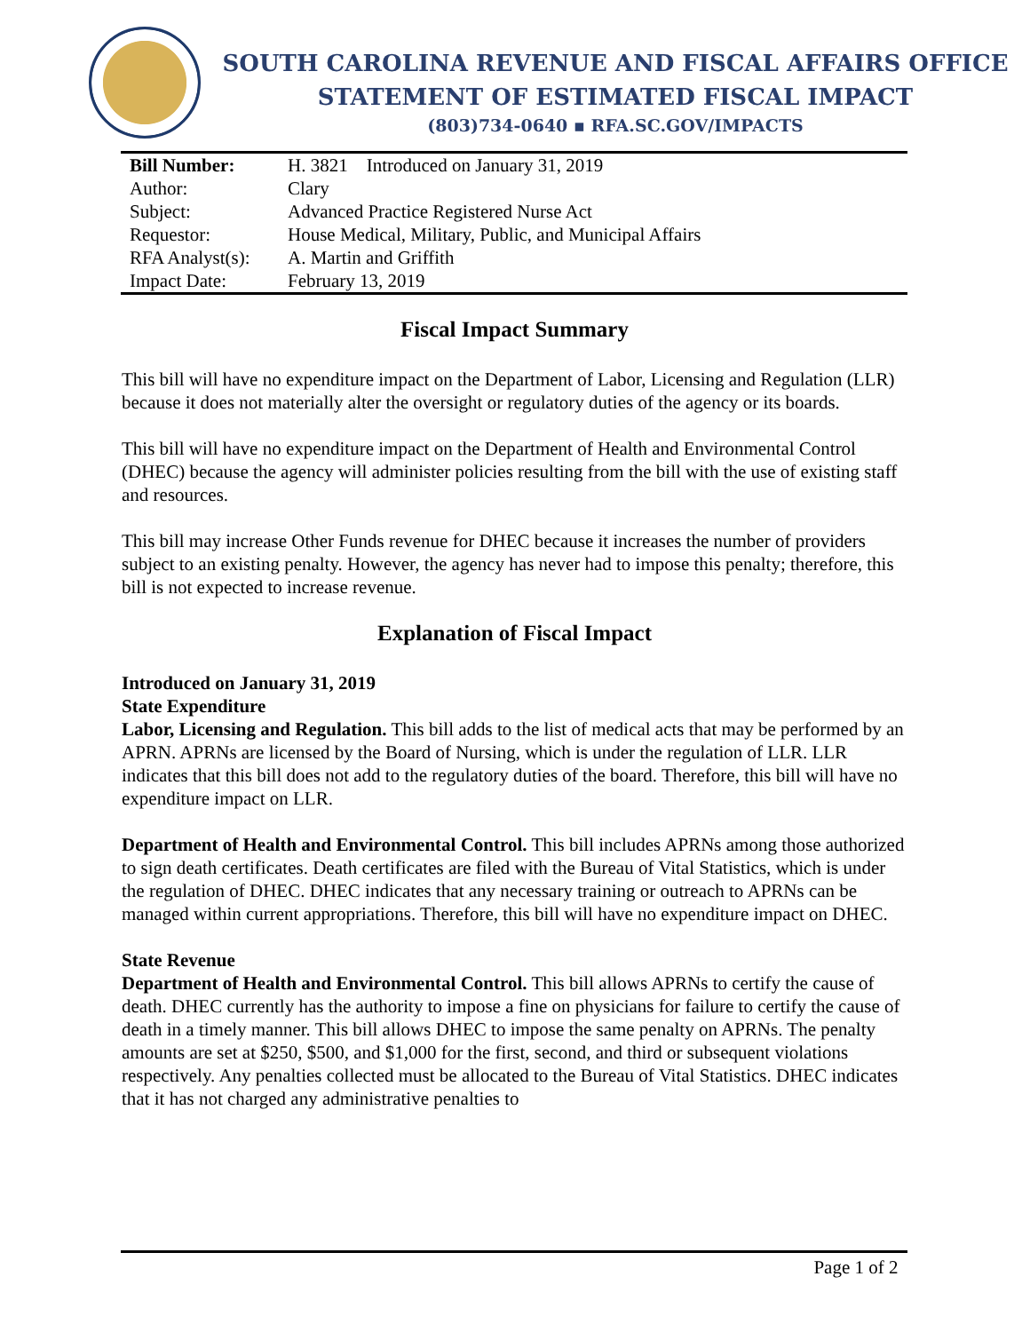SOUTH CAROLINA REVENUE AND FISCAL AFFAIRS OFFICE
STATEMENT OF ESTIMATED FISCAL IMPACT
(803)734-0640 ▪ RFA.SC.GOV/IMPACTS
| Bill Number: | H. 3821 Introduced on January 31, 2019 |
| Author: | Clary |
| Subject: | Advanced Practice Registered Nurse Act |
| Requestor: | House Medical, Military, Public, and Municipal Affairs |
| RFA Analyst(s): | A. Martin and Griffith |
| Impact Date: | February 13, 2019 |
Fiscal Impact Summary
This bill will have no expenditure impact on the Department of Labor, Licensing and Regulation (LLR) because it does not materially alter the oversight or regulatory duties of the agency or its boards.
This bill will have no expenditure impact on the Department of Health and Environmental Control (DHEC) because the agency will administer policies resulting from the bill with the use of existing staff and resources.
This bill may increase Other Funds revenue for DHEC because it increases the number of providers subject to an existing penalty. However, the agency has never had to impose this penalty; therefore, this bill is not expected to increase revenue.
Explanation of Fiscal Impact
Introduced on January 31, 2019
State Expenditure
Labor, Licensing and Regulation. This bill adds to the list of medical acts that may be performed by an APRN. APRNs are licensed by the Board of Nursing, which is under the regulation of LLR. LLR indicates that this bill does not add to the regulatory duties of the board. Therefore, this bill will have no expenditure impact on LLR.
Department of Health and Environmental Control. This bill includes APRNs among those authorized to sign death certificates. Death certificates are filed with the Bureau of Vital Statistics, which is under the regulation of DHEC. DHEC indicates that any necessary training or outreach to APRNs can be managed within current appropriations. Therefore, this bill will have no expenditure impact on DHEC.
State Revenue
Department of Health and Environmental Control. This bill allows APRNs to certify the cause of death. DHEC currently has the authority to impose a fine on physicians for failure to certify the cause of death in a timely manner. This bill allows DHEC to impose the same penalty on APRNs. The penalty amounts are set at $250, $500, and $1,000 for the first, second, and third or subsequent violations respectively. Any penalties collected must be allocated to the Bureau of Vital Statistics. DHEC indicates that it has not charged any administrative penalties to
Page 1 of 2